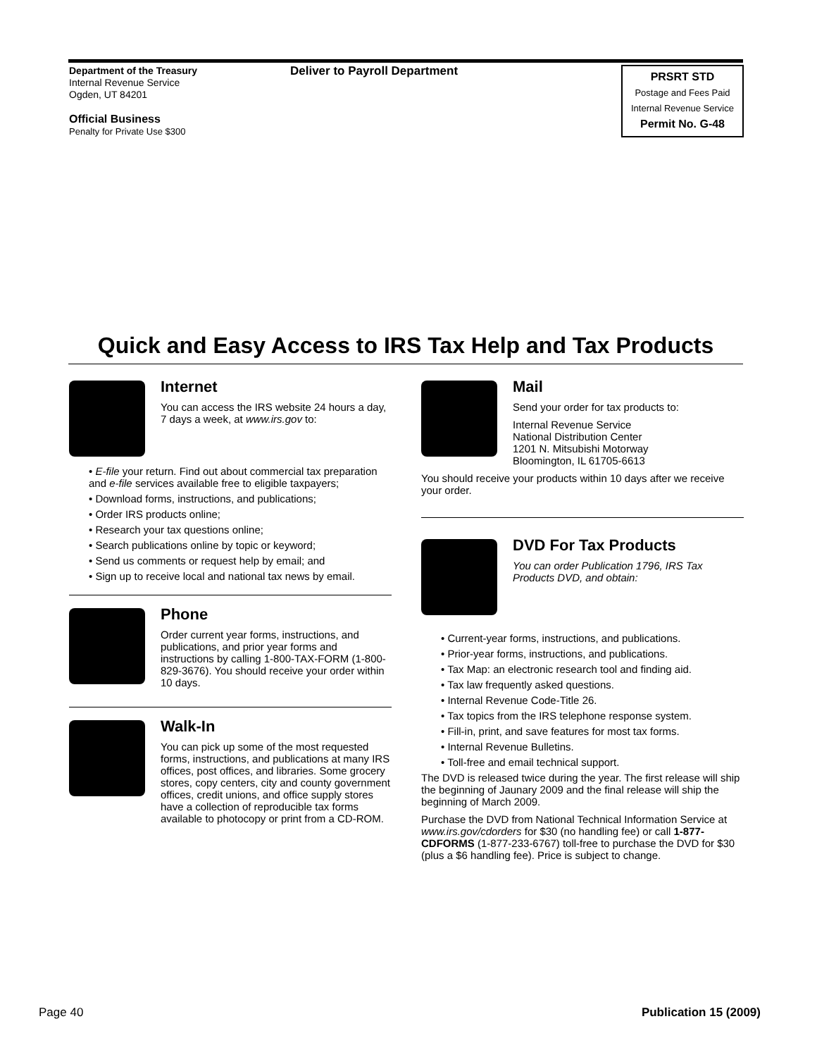Department of the Treasury
Internal Revenue Service
Ogden, UT 84201
Official Business
Penalty for Private Use $300
Deliver to Payroll Department
PRSRT STD
Postage and Fees Paid
Internal Revenue Service
Permit No. G-48
Quick and Easy Access to IRS Tax Help and Tax Products
Internet
You can access the IRS website 24 hours a day, 7 days a week, at www.irs.gov to:
• E-file your return. Find out about commercial tax preparation and e-file services available free to eligible taxpayers;
• Download forms, instructions, and publications;
• Order IRS products online;
• Research your tax questions online;
• Search publications online by topic or keyword;
• Send us comments or request help by email; and
• Sign up to receive local and national tax news by email.
Phone
Order current year forms, instructions, and publications, and prior year forms and instructions by calling 1-800-TAX-FORM (1-800-829-3676). You should receive your order within 10 days.
Walk-In
You can pick up some of the most requested forms, instructions, and publications at many IRS offices, post offices, and libraries. Some grocery stores, copy centers, city and county government offices, credit unions, and office supply stores have a collection of reproducible tax forms available to photocopy or print from a CD-ROM.
Mail
Send your order for tax products to:
Internal Revenue Service
National Distribution Center
1201 N. Mitsubishi Motorway
Bloomington, IL 61705-6613
You should receive your products within 10 days after we receive your order.
DVD For Tax Products
You can order Publication 1796, IRS Tax Products DVD, and obtain:
• Current-year forms, instructions, and publications.
• Prior-year forms, instructions, and publications.
• Tax Map: an electronic research tool and finding aid.
• Tax law frequently asked questions.
• Internal Revenue Code-Title 26.
• Tax topics from the IRS telephone response system.
• Fill-in, print, and save features for most tax forms.
• Internal Revenue Bulletins.
• Toll-free and email technical support.
The DVD is released twice during the year. The first release will ship the beginning of Jaunary 2009 and the final release will ship the beginning of March 2009.
Purchase the DVD from National Technical Information Service at www.irs.gov/cdorders for $30 (no handling fee) or call 1-877-CDFORMS (1-877-233-6767) toll-free to purchase the DVD for $30 (plus a $6 handling fee). Price is subject to change.
Page 40 Publication 15 (2009)